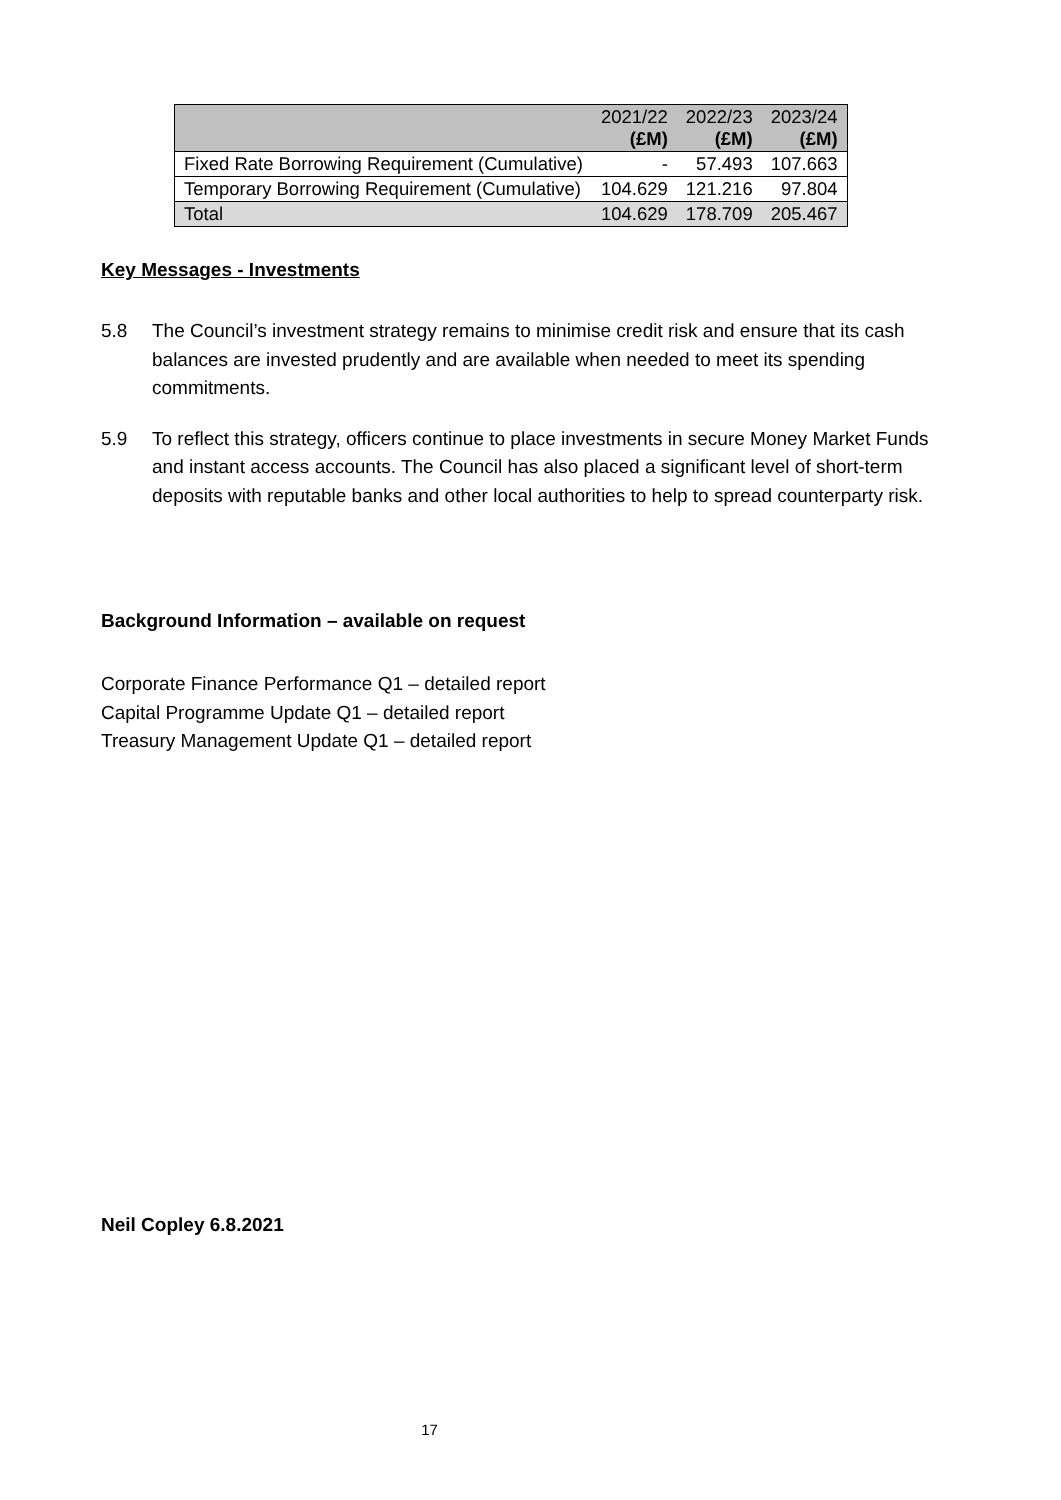| | 2021/22 (£M) | 2022/23 (£M) | 2023/24 (£M) |
| --- | --- | --- | --- |
| Fixed Rate Borrowing Requirement (Cumulative) | - | 57.493 | 107.663 |
| Temporary Borrowing Requirement (Cumulative) | 104.629 | 121.216 | 97.804 |
| Total | 104.629 | 178.709 | 205.467 |
Key Messages - Investments
5.8 The Council’s investment strategy remains to minimise credit risk and ensure that its cash balances are invested prudently and are available when needed to meet its spending commitments.
5.9 To reflect this strategy, officers continue to place investments in secure Money Market Funds and instant access accounts. The Council has also placed a significant level of short-term deposits with reputable banks and other local authorities to help to spread counterparty risk.
Background Information – available on request
Corporate Finance Performance Q1 – detailed report
Capital Programme Update Q1 – detailed report
Treasury Management Update Q1 – detailed report
Neil Copley 6.8.2021
17